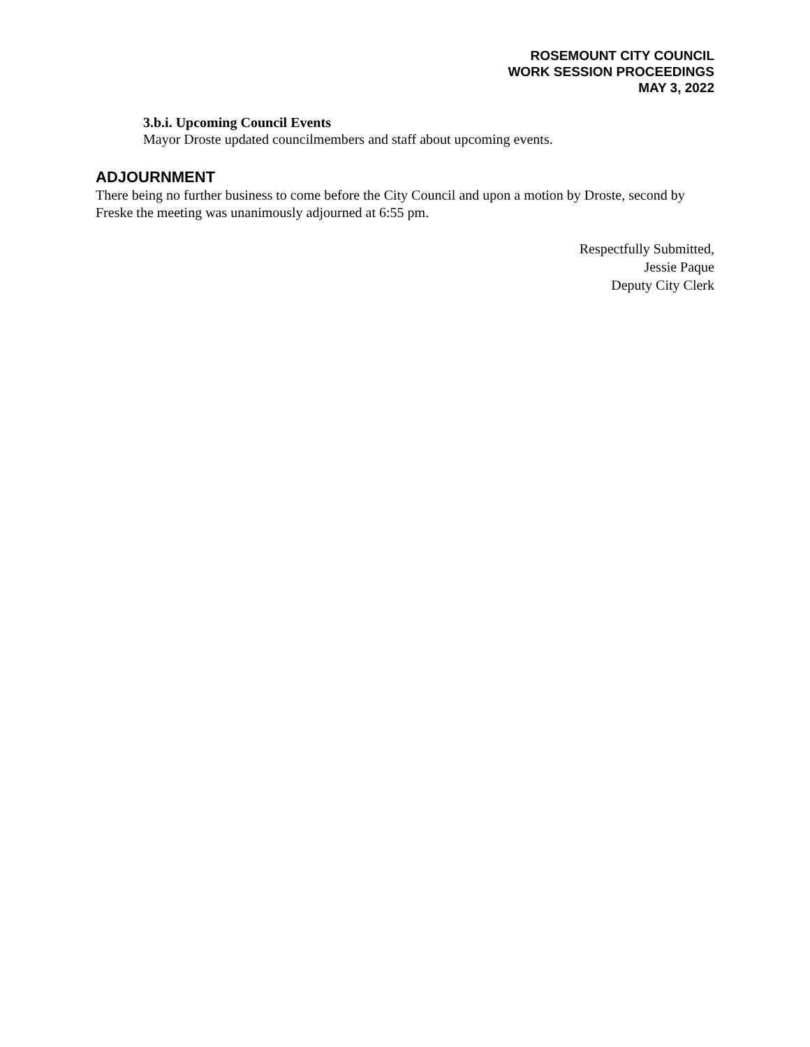ROSEMOUNT CITY COUNCIL
WORK SESSION PROCEEDINGS
MAY 3, 2022
3.b.i. Upcoming Council Events
Mayor Droste updated councilmembers and staff about upcoming events.
ADJOURNMENT
There being no further business to come before the City Council and upon a motion by Droste, second by Freske the meeting was unanimously adjourned at 6:55 pm.
Respectfully Submitted,
Jessie Paque
Deputy City Clerk